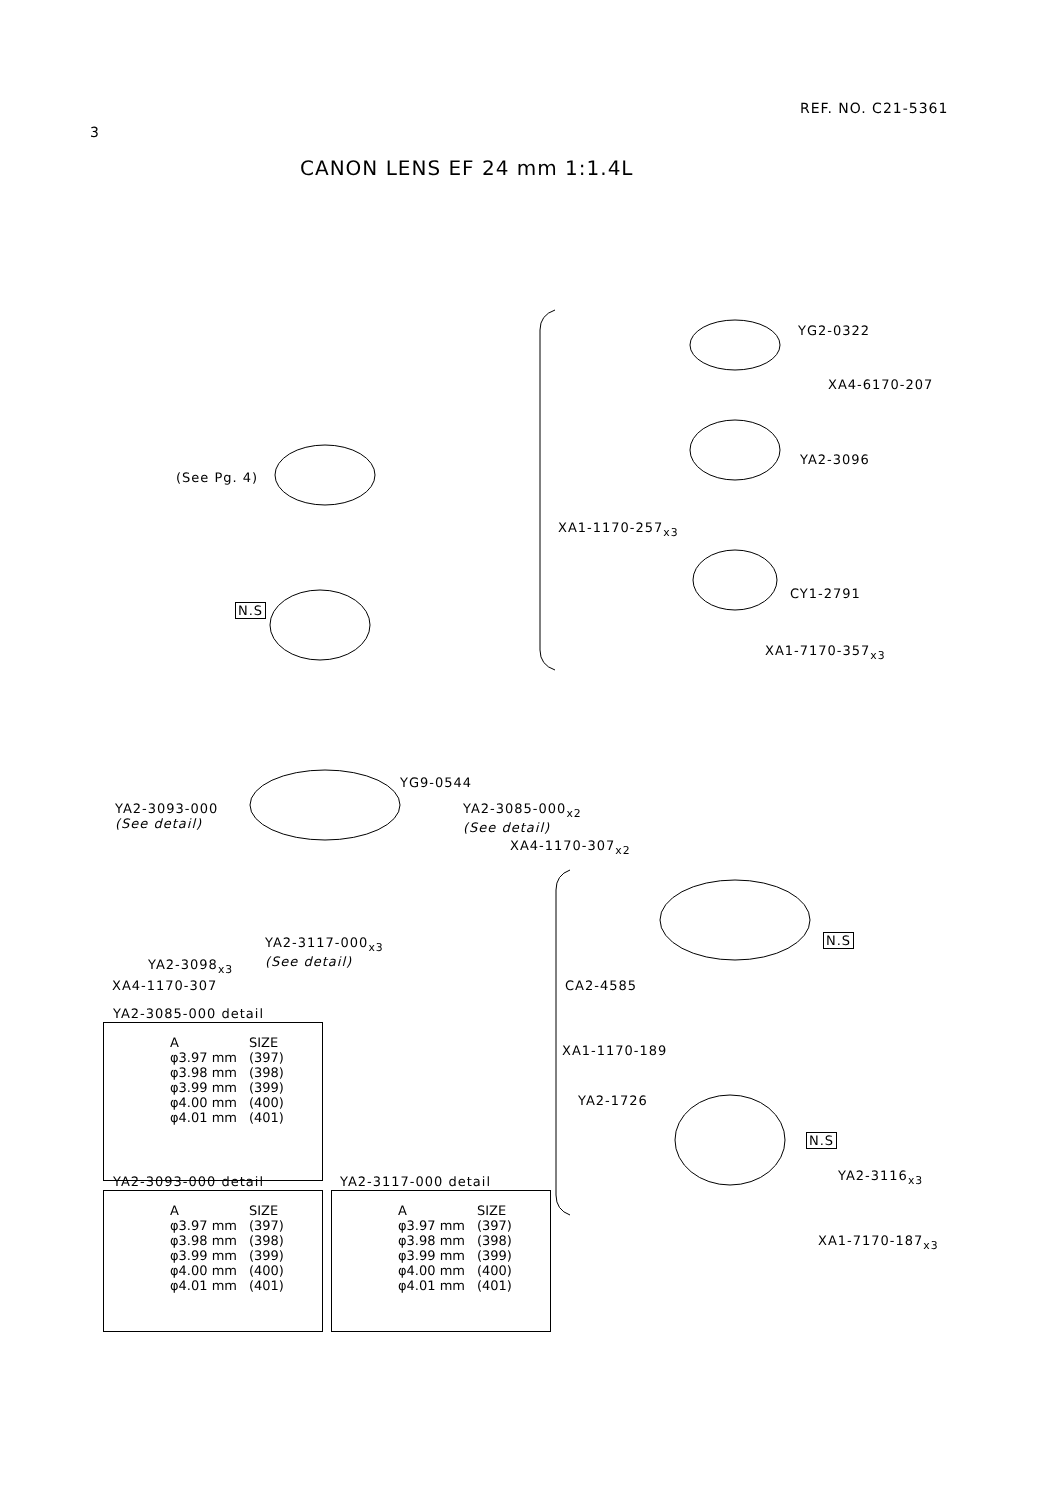3
REF. NO. C21-5361
CANON LENS EF 24 mm 1:1.4L
(See Pg. 4)
N.S
YG2-0322
XA4-6170-207
YA2-3096
XA1-1170-257<sub>x3</sub>
CY1-2791
XA1-7170-357<sub>x3</sub>
YG9-0544
YA2-3093-000
(See detail)
YA2-3085-000<sub>x2</sub>
(See detail)
XA4-1170-307<sub>x2</sub>
YA2-3117-000<sub>x3</sub>
(See detail)
YA2-3098<sub>x3</sub>
XA4-1170-307
N.S
CA2-4585
XA1-1170-189
YA2-1726
N.S
YA2-3116<sub>x3</sub>
XA1-7170-187<sub>x3</sub>
YA2-3085-000 detail
| A | SIZE |
| --- | --- |
| φ3.97 mm | (397) |
| φ3.98 mm | (398) |
| φ3.99 mm | (399) |
| φ4.00 mm | (400) |
| φ4.01 mm | (401) |
YA2-3093-000 detail
| A | SIZE |
| --- | --- |
| φ3.97 mm | (397) |
| φ3.98 mm | (398) |
| φ3.99 mm | (399) |
| φ4.00 mm | (400) |
| φ4.01 mm | (401) |
YA2-3117-000 detail
| A | SIZE |
| --- | --- |
| φ3.97 mm | (397) |
| φ3.98 mm | (398) |
| φ3.99 mm | (399) |
| φ4.00 mm | (400) |
| φ4.01 mm | (401) |